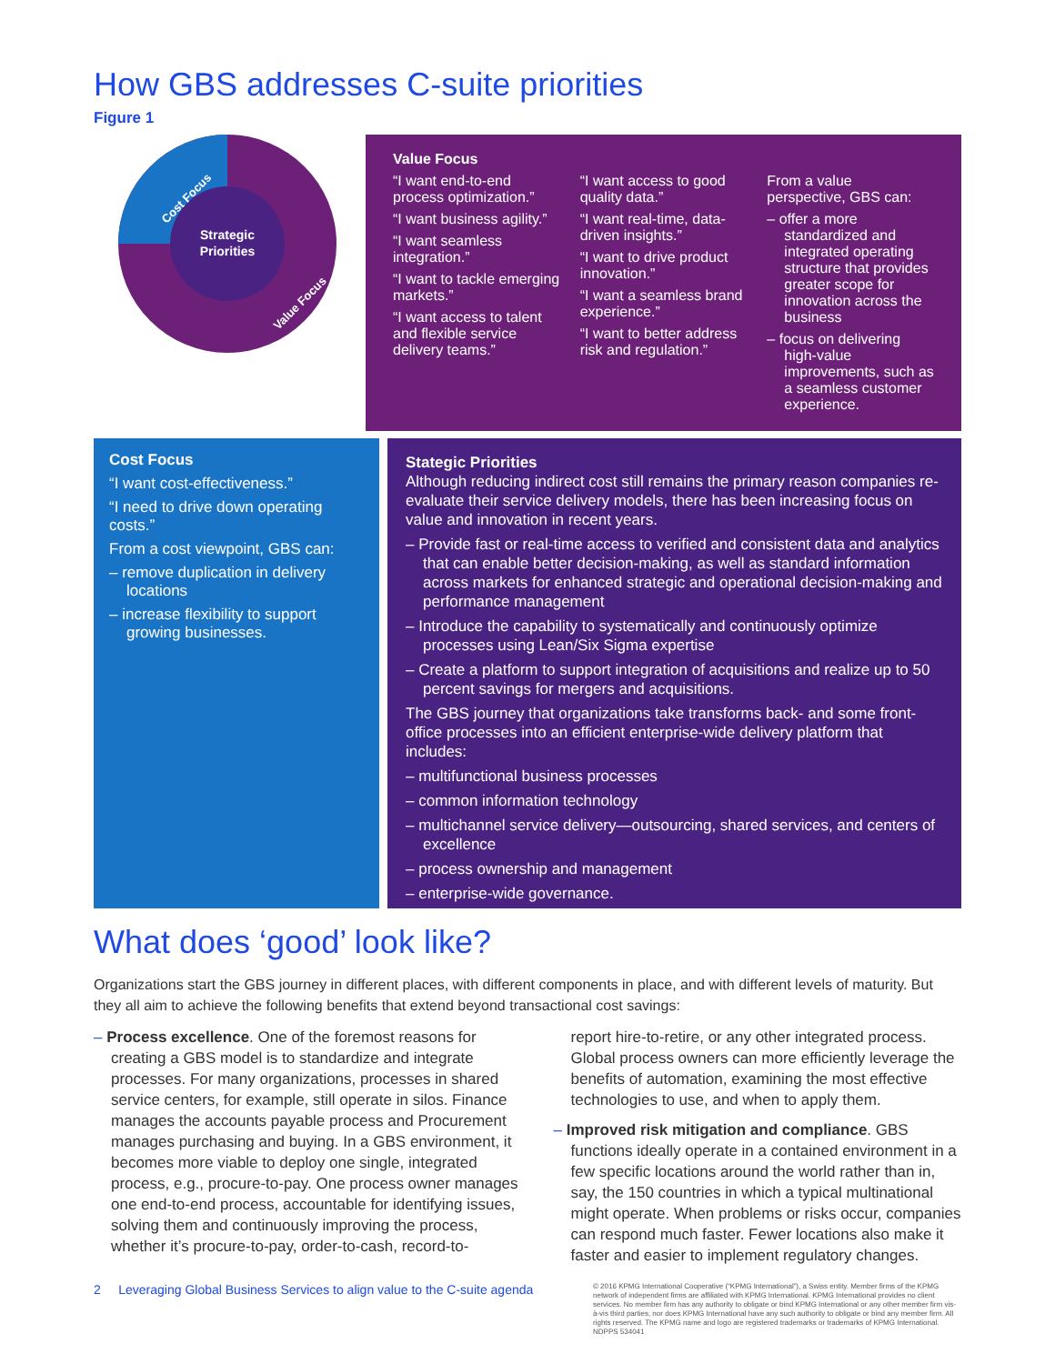How GBS addresses C-suite priorities
Figure 1
Strategic
Priorities
Cost Focus
Value Focus
Value Focus
“I want end-to-end process optimization.”
“I want business agility.”
“I want seamless integration.”
“I want to tackle emerging markets.”
“I want access to talent and flexible service delivery teams.”
“I want access to good quality data.”
“I want real-time, data-driven insights.”
“I want to drive product innovation.”
“I want a seamless brand experience.”
“I want to better address risk and regulation.”
From a value perspective, GBS can:
– offer a more standardized and integrated operating structure that provides greater scope for innovation across the business
– focus on delivering high-value improvements, such as a seamless customer experience.
Cost Focus
“I want cost-effectiveness.”
“I need to drive down operating costs.”
From a cost viewpoint, GBS can:
– remove duplication in delivery locations
– increase flexibility to support growing businesses.
Stategic Priorities
Although reducing indirect cost still remains the primary reason companies re-evaluate their service delivery models, there has been increasing focus on value and innovation in recent years.
– Provide fast or real-time access to verified and consistent data and analytics that can enable better decision-making, as well as standard information across markets for enhanced strategic and operational decision-making and performance management
– Introduce the capability to systematically and continuously optimize processes using Lean/Six Sigma expertise
– Create a platform to support integration of acquisitions and realize up to 50 percent savings for mergers and acquisitions.
The GBS journey that organizations take transforms back- and some front-office processes into an efficient enterprise-wide delivery platform that includes:
– multifunctional business processes
– common information technology
– multichannel service delivery—outsourcing, shared services, and centers of excellence
– process ownership and management
– enterprise-wide governance.
What does ‘good’ look like?
Organizations start the GBS journey in different places, with different components in place, and with different levels of maturity. But they all aim to achieve the following benefits that extend beyond transactional cost savings:
– Process excellence. One of the foremost reasons for creating a GBS model is to standardize and integrate processes. For many organizations, processes in shared service centers, for example, still operate in silos. Finance manages the accounts payable process and Procurement manages purchasing and buying. In a GBS environment, it becomes more viable to deploy one single, integrated process, e.g., procure-to-pay. One process owner manages one end-to-end process, accountable for identifying issues, solving them and continuously improving the process, whether it’s procure-to-pay, order-to-cash, record-to-
report hire-to-retire, or any other integrated process. Global process owners can more efficiently leverage the benefits of automation, examining the most effective technologies to use, and when to apply them.
– Improved risk mitigation and compliance. GBS functions ideally operate in a contained environment in a few specific locations around the world rather than in, say, the 150 countries in which a typical multinational might operate. When problems or risks occur, companies can respond much faster. Fewer locations also make it faster and easier to implement regulatory changes.
2 Leveraging Global Business Services to align value to the C-suite agenda
© 2016 KPMG International Cooperative (“KPMG International”), a Swiss entity. Member firms of the KPMG network of independent firms are affiliated with KPMG International. KPMG International provides no client services. No member firm has any authority to obligate or bind KPMG International or any other member firm vis-à-vis third parties, nor does KPMG International have any such authority to obligate or bind any member firm. All rights reserved. The KPMG name and logo are registered trademarks or trademarks of KPMG International. NDPPS 534041